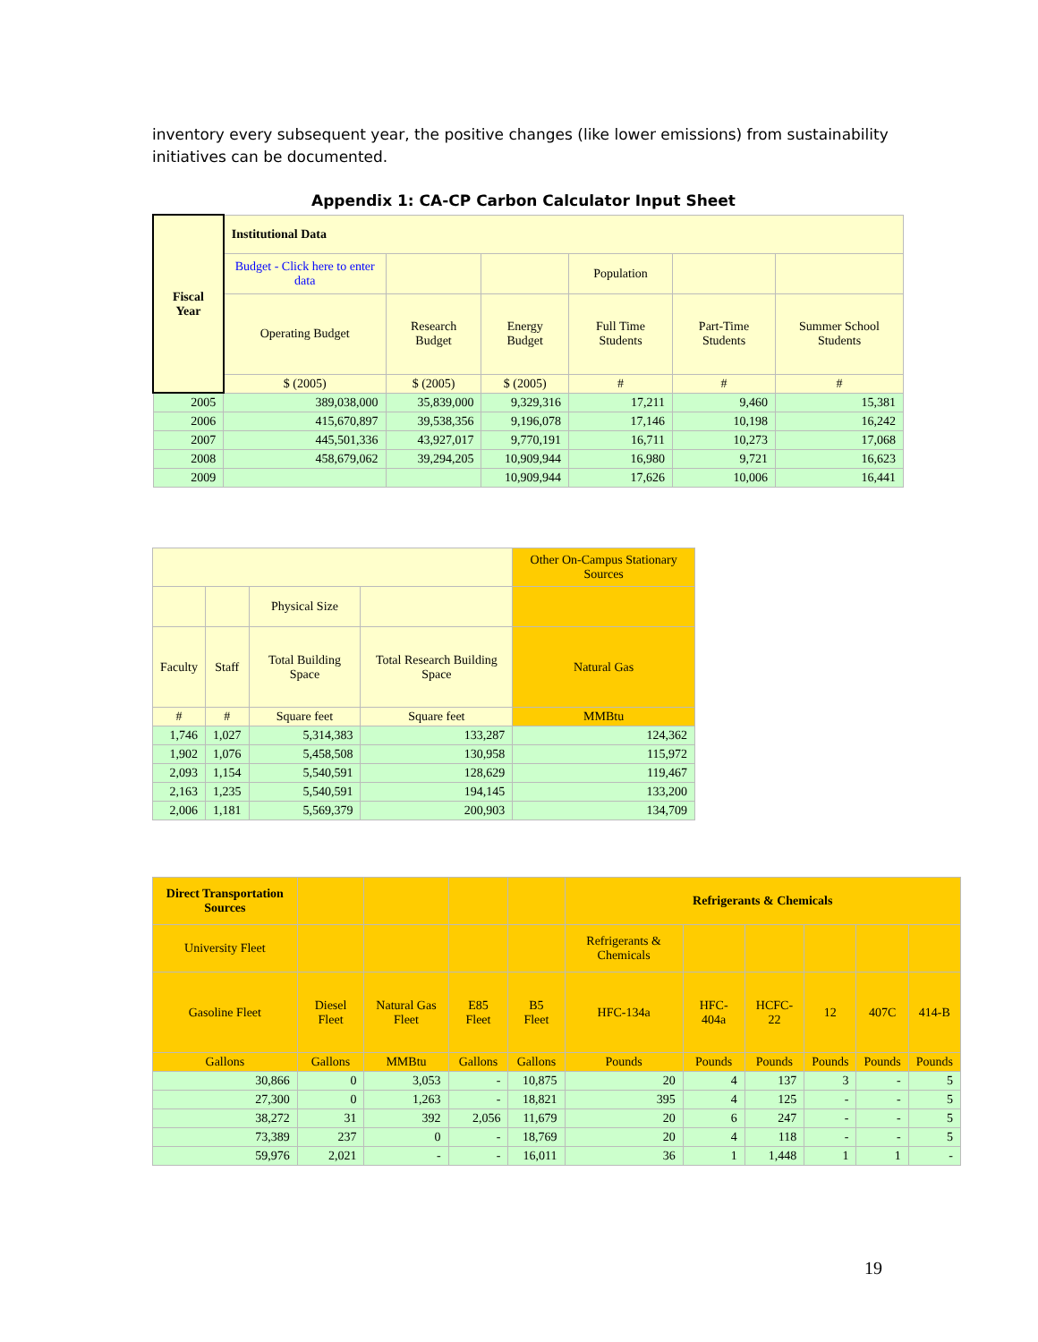inventory every subsequent year, the positive changes (like lower emissions) from sustainability initiatives can be documented.
Appendix 1: CA-CP Carbon Calculator Input Sheet
| Fiscal Year | Institutional Data | | | | | |
| --- | --- | --- | --- | --- | --- | --- |
| | Budget - Click here to enter data | | | Population | | |
| | Operating Budget | Research Budget | Energy Budget | Full Time Students | Part-Time Students | Summer School Students |
| | $ (2005) | $ (2005) | $ (2005) | # | # | # |
| 2005 | 389,038,000 | 35,839,000 | 9,329,316 | 17,211 | 9,460 | 15,381 |
| 2006 | 415,670,897 | 39,538,356 | 9,196,078 | 17,146 | 10,198 | 16,242 |
| 2007 | 445,501,336 | 43,927,017 | 9,770,191 | 16,711 | 10,273 | 17,068 |
| 2008 | 458,679,062 | 39,294,205 | 10,909,944 | 16,980 | 9,721 | 16,623 |
| 2009 | | | 10,909,944 | 17,626 | 10,006 | 16,441 |
| | | | | Other On-Campus Stationary Sources |
| | | Physical Size | | |
| Faculty | Staff | Total Building Space | Total Research Building Space | Natural Gas |
| # | # | Square feet | Square feet | MMBtu |
| 1,746 | 1,027 | 5,314,383 | 133,287 | 124,362 |
| 1,902 | 1,076 | 5,458,508 | 130,958 | 115,972 |
| 2,093 | 1,154 | 5,540,591 | 128,629 | 119,467 |
| 2,163 | 1,235 | 5,540,591 | 194,145 | 133,200 |
| 2,006 | 1,181 | 5,569,379 | 200,903 | 134,709 |
| Direct Transportation Sources | | | | | Refrigerants & Chemicals | | | | | |
| University Fleet | | | | | Refrigerants & Chemicals | | | | | |
| Gasoline Fleet | Diesel Fleet | Natural Gas Fleet | E85 Fleet | B5 Fleet | HFC-134a | HFC-404a | HCFC-22 | 12 | 407C | 414-B |
| Gallons | Gallons | MMBtu | Gallons | Gallons | Pounds | Pounds | Pounds | Pounds | Pounds | Pounds |
| 30,866 | 0 | 3,053 | - | 10,875 | 20 | 4 | 137 | 3 | - | 5 |
| 27,300 | 0 | 1,263 | - | 18,821 | 395 | 4 | 125 | - | - | 5 |
| 38,272 | 31 | 392 | 2,056 | 11,679 | 20 | 6 | 247 | - | - | 5 |
| 73,389 | 237 | 0 | - | 18,769 | 20 | 4 | 118 | - | - | 5 |
| 59,976 | 2,021 | - | - | 16,011 | 36 | 1 | 1,448 | 1 | 1 | - |
19